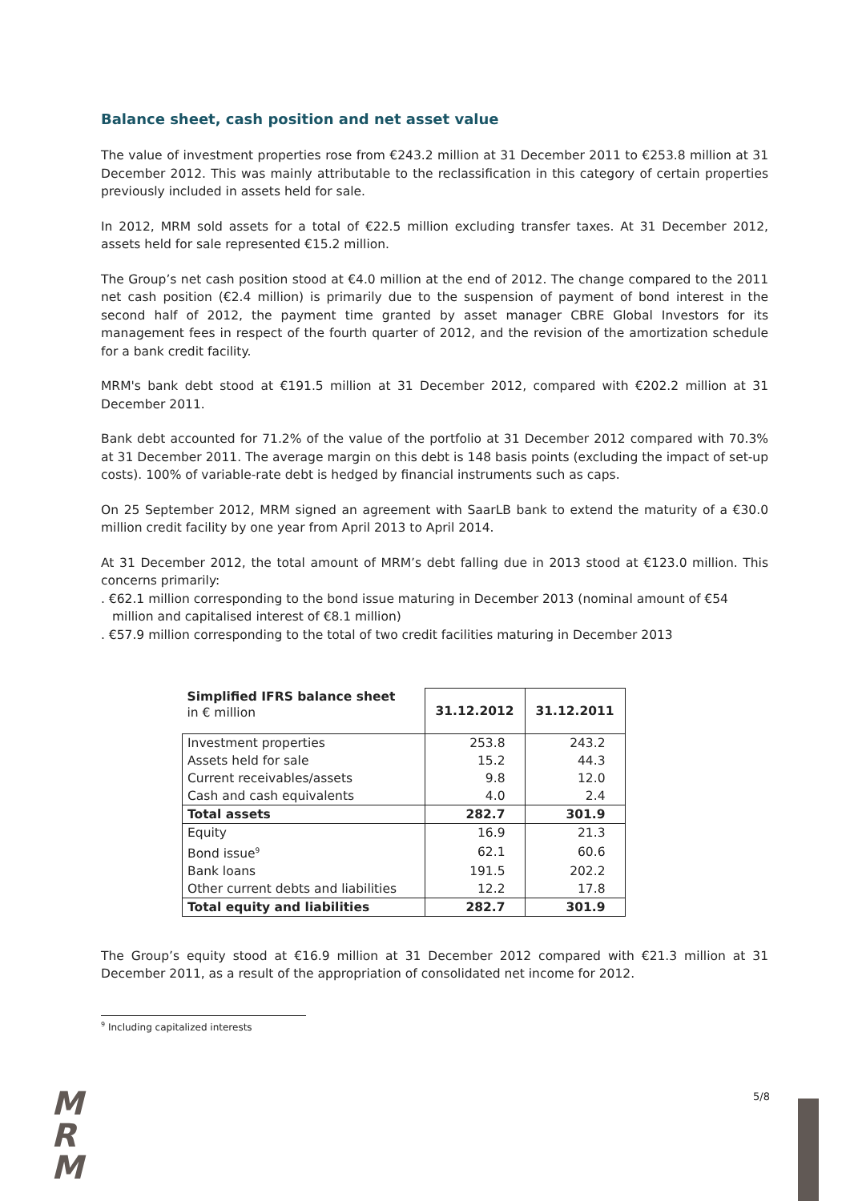Balance sheet, cash position and net asset value
The value of investment properties rose from €243.2 million at 31 December 2011 to €253.8 million at 31 December 2012. This was mainly attributable to the reclassification in this category of certain properties previously included in assets held for sale.
In 2012, MRM sold assets for a total of €22.5 million excluding transfer taxes. At 31 December 2012, assets held for sale represented €15.2 million.
The Group’s net cash position stood at €4.0 million at the end of 2012. The change compared to the 2011 net cash position (€2.4 million) is primarily due to the suspension of payment of bond interest in the second half of 2012, the payment time granted by asset manager CBRE Global Investors for its management fees in respect of the fourth quarter of 2012, and the revision of the amortization schedule for a bank credit facility.
MRM's bank debt stood at €191.5 million at 31 December 2012, compared with €202.2 million at 31 December 2011.
Bank debt accounted for 71.2% of the value of the portfolio at 31 December 2012 compared with 70.3% at 31 December 2011. The average margin on this debt is 148 basis points (excluding the impact of set-up costs). 100% of variable-rate debt is hedged by financial instruments such as caps.
On 25 September 2012, MRM signed an agreement with SaarLB bank to extend the maturity of a €30.0 million credit facility by one year from April 2013 to April 2014.
At 31 December 2012, the total amount of MRM’s debt falling due in 2013 stood at €123.0 million. This concerns primarily:
. €62.1 million corresponding to the bond issue maturing in December 2013 (nominal amount of €54 million and capitalised interest of €8.1 million)
. €57.9 million corresponding to the total of two credit facilities maturing in December 2013
| Simplified IFRS balance sheet in € million | 31.12.2012 | 31.12.2011 |
| --- | --- | --- |
| Investment properties | 253.8 | 243.2 |
| Assets held for sale | 15.2 | 44.3 |
| Current receivables/assets | 9.8 | 12.0 |
| Cash and cash equivalents | 4.0 | 2.4 |
| Total assets | 282.7 | 301.9 |
| Equity | 16.9 | 21.3 |
| Bond issue<sup>9</sup> | 62.1 | 60.6 |
| Bank loans | 191.5 | 202.2 |
| Other current debts and liabilities | 12.2 | 17.8 |
| Total equity and liabilities | 282.7 | 301.9 |
The Group’s equity stood at €16.9 million at 31 December 2012 compared with €21.3 million at 31 December 2011, as a result of the appropriation of consolidated net income for 2012.
<sup>9</sup> Including capitalized interests
M
R
M
5/8